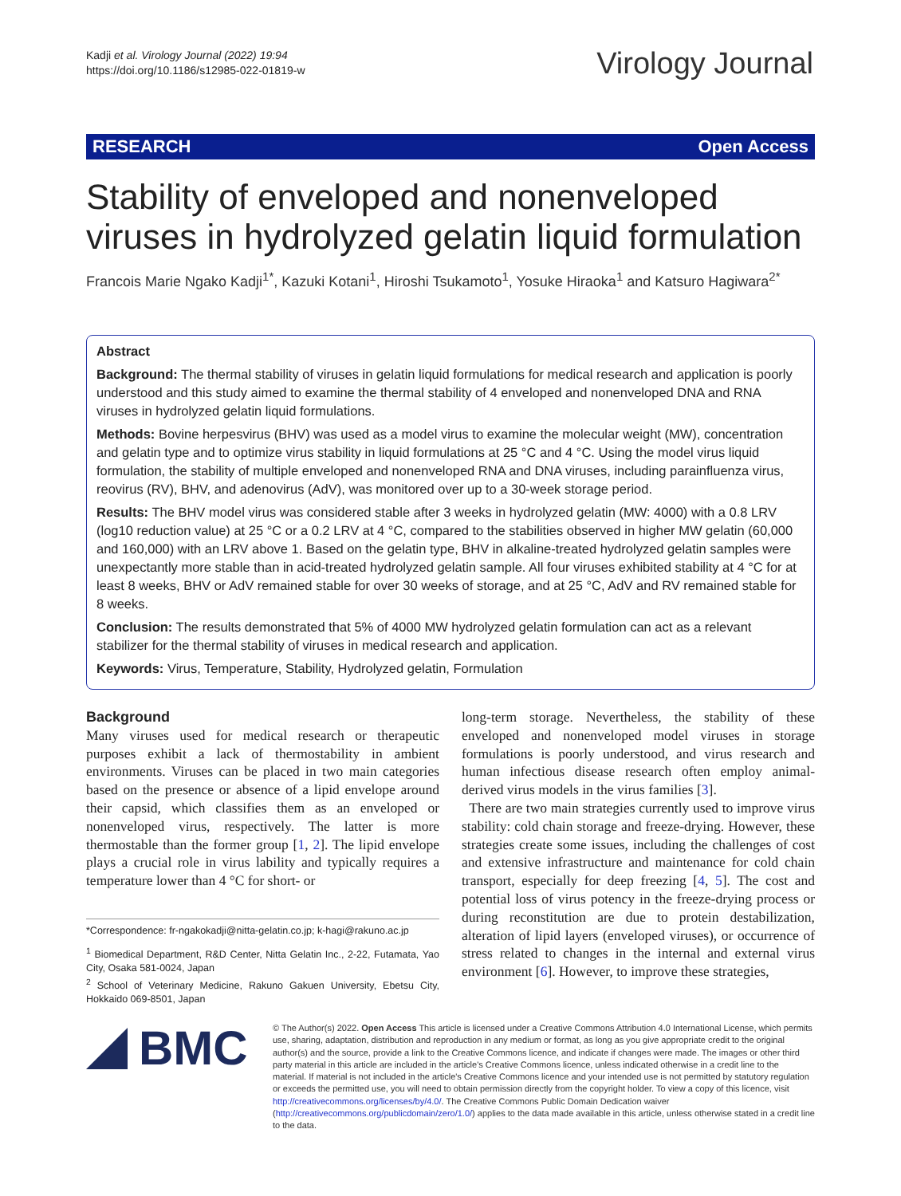Kadji et al. Virology Journal (2022) 19:94
https://doi.org/10.1186/s12985-022-01819-w
Virology Journal
RESEARCH Open Access
Stability of enveloped and nonenveloped viruses in hydrolyzed gelatin liquid formulation
Francois Marie Ngako Kadji<sup>1*</sup>, Kazuki Kotani<sup>1</sup>, Hiroshi Tsukamoto<sup>1</sup>, Yosuke Hiraoka<sup>1</sup> and Katsuro Hagiwara<sup>2*</sup>
Abstract
Background: The thermal stability of viruses in gelatin liquid formulations for medical research and application is poorly understood and this study aimed to examine the thermal stability of 4 enveloped and nonenveloped DNA and RNA viruses in hydrolyzed gelatin liquid formulations.
Methods: Bovine herpesvirus (BHV) was used as a model virus to examine the molecular weight (MW), concentration and gelatin type and to optimize virus stability in liquid formulations at 25 °C and 4 °C. Using the model virus liquid formulation, the stability of multiple enveloped and nonenveloped RNA and DNA viruses, including parainfluenza virus, reovirus (RV), BHV, and adenovirus (AdV), was monitored over up to a 30-week storage period.
Results: The BHV model virus was considered stable after 3 weeks in hydrolyzed gelatin (MW: 4000) with a 0.8 LRV (log10 reduction value) at 25 °C or a 0.2 LRV at 4 °C, compared to the stabilities observed in higher MW gelatin (60,000 and 160,000) with an LRV above 1. Based on the gelatin type, BHV in alkaline-treated hydrolyzed gelatin samples were unexpectantly more stable than in acid-treated hydrolyzed gelatin sample. All four viruses exhibited stability at 4 °C for at least 8 weeks, BHV or AdV remained stable for over 30 weeks of storage, and at 25 °C, AdV and RV remained stable for 8 weeks.
Conclusion: The results demonstrated that 5% of 4000 MW hydrolyzed gelatin formulation can act as a relevant stabilizer for the thermal stability of viruses in medical research and application.
Keywords: Virus, Temperature, Stability, Hydrolyzed gelatin, Formulation
Background
Many viruses used for medical research or therapeutic purposes exhibit a lack of thermostability in ambient environments. Viruses can be placed in two main categories based on the presence or absence of a lipid envelope around their capsid, which classifies them as an enveloped or nonenveloped virus, respectively. The latter is more thermostable than the former group [1, 2]. The lipid envelope plays a crucial role in virus lability and typically requires a temperature lower than 4 °C for short- or
*Correspondence: fr-ngakokadji@nitta-gelatin.co.jp; k-hagi@rakuno.ac.jp
<sup>1</sup> Biomedical Department, R&D Center, Nitta Gelatin Inc., 2-22, Futamata, Yao City, Osaka 581-0024, Japan
<sup>2</sup> School of Veterinary Medicine, Rakuno Gakuen University, Ebetsu City, Hokkaido 069-8501, Japan
long-term storage. Nevertheless, the stability of these enveloped and nonenveloped model viruses in storage formulations is poorly understood, and virus research and human infectious disease research often employ animal-derived virus models in the virus families [3].
There are two main strategies currently used to improve virus stability: cold chain storage and freeze-drying. However, these strategies create some issues, including the challenges of cost and extensive infrastructure and maintenance for cold chain transport, especially for deep freezing [4, 5]. The cost and potential loss of virus potency in the freeze-drying process or during reconstitution are due to protein destabilization, alteration of lipid layers (enveloped viruses), or occurrence of stress related to changes in the internal and external virus environment [6]. However, to improve these strategies,
BMC
© The Author(s) 2022. Open Access This article is licensed under a Creative Commons Attribution 4.0 International License, which permits use, sharing, adaptation, distribution and reproduction in any medium or format, as long as you give appropriate credit to the original author(s) and the source, provide a link to the Creative Commons licence, and indicate if changes were made. The images or other third party material in this article are included in the article's Creative Commons licence, unless indicated otherwise in a credit line to the material. If material is not included in the article's Creative Commons licence and your intended use is not permitted by statutory regulation or exceeds the permitted use, you will need to obtain permission directly from the copyright holder. To view a copy of this licence, visit http://creativecommons.org/licenses/by/4.0/. The Creative Commons Public Domain Dedication waiver (http://creativecommons.org/publicdomain/zero/1.0/) applies to the data made available in this article, unless otherwise stated in a credit line to the data.